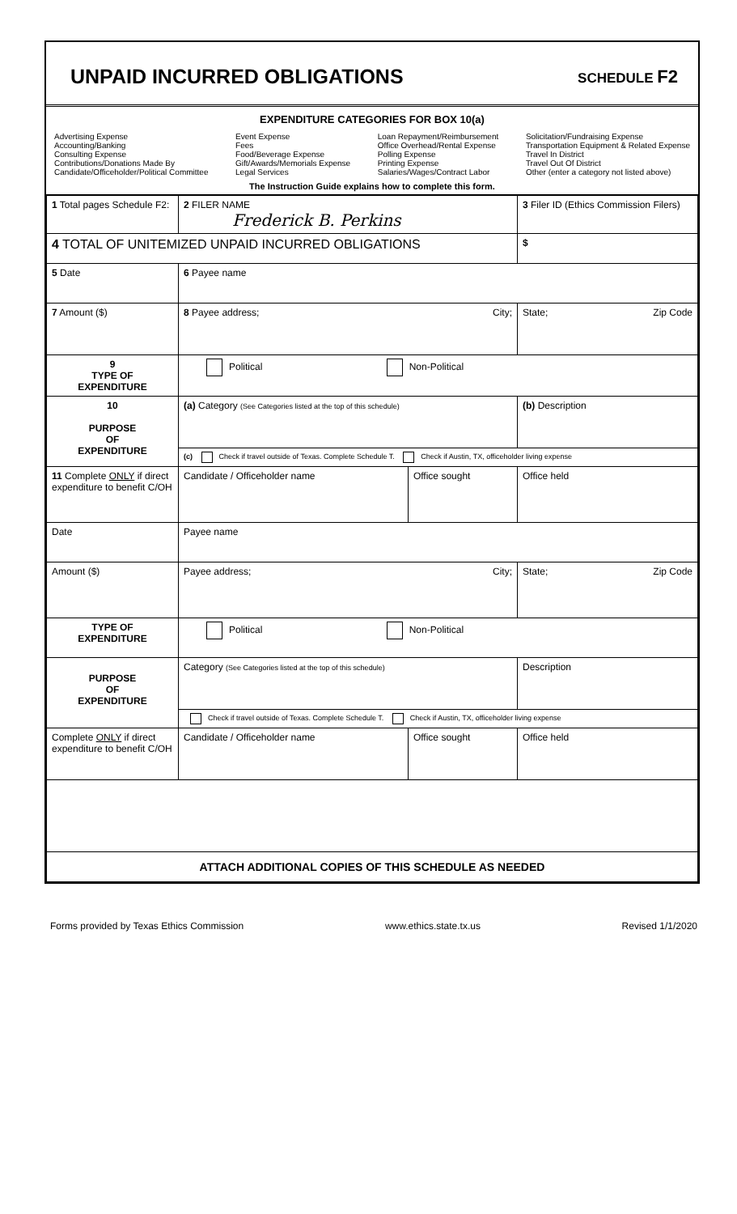UNPAID INCURRED OBLIGATIONS
SCHEDULE F2
EXPENDITURE CATEGORIES FOR BOX 10(a)
Advertising Expense
Accounting/Banking
Consulting Expense
Contributions/Donations Made By
Candidate/Officeholder/Political Committee
Event Expense
Fees
Food/Beverage Expense
Gift/Awards/Memorials Expense
Legal Services
Loan Repayment/Reimbursement
Office Overhead/Rental Expense
Polling Expense
Printing Expense
Salaries/Wages/Contract Labor
Solicitation/Fundraising Expense
Transportation Equipment & Related Expense
Travel In District
Travel Out Of District
Other (enter a category not listed above)
The Instruction Guide explains how to complete this form.
| 1 Total pages Schedule F2: | 2 FILER NAME Frederick B. Perkins | | 3 Filer ID (Ethics Commission Filers) |
| 4 TOTAL OF UNITEMIZED UNPAID INCURRED OBLIGATIONS | | | $ |
| 5 Date | 6 Payee name | | |
| 7 Amount ($) | 8 Payee address; City; | | State; Zip Code |
| 9 TYPE OF EXPENDITURE | Political Non-Political | | |
| 10 PURPOSE OF EXPENDITURE | (a) Category (See Categories listed at the top of this schedule) | | (b) Description |
| | (c) Check if travel outside of Texas. Complete Schedule T. Check if Austin, TX, officeholder living expense | | |
| 11 Complete ONLY if direct expenditure to benefit C/OH | Candidate / Officeholder name | Office sought | Office held |
| Date | Payee name | | |
| Amount ($) | Payee address; City; | | State; Zip Code |
| TYPE OF EXPENDITURE | Political Non-Political | | |
| PURPOSE OF EXPENDITURE | Category (See Categories listed at the top of this schedule) | | Description |
| | Check if travel outside of Texas. Complete Schedule T. Check if Austin, TX, officeholder living expense | | |
| Complete ONLY if direct expenditure to benefit C/OH | Candidate / Officeholder name | Office sought | Office held |
| ATTACH ADDITIONAL COPIES OF THIS SCHEDULE AS NEEDED | | | |
Forms provided by Texas Ethics Commission www.ethics.state.tx.us Revised 1/1/2020